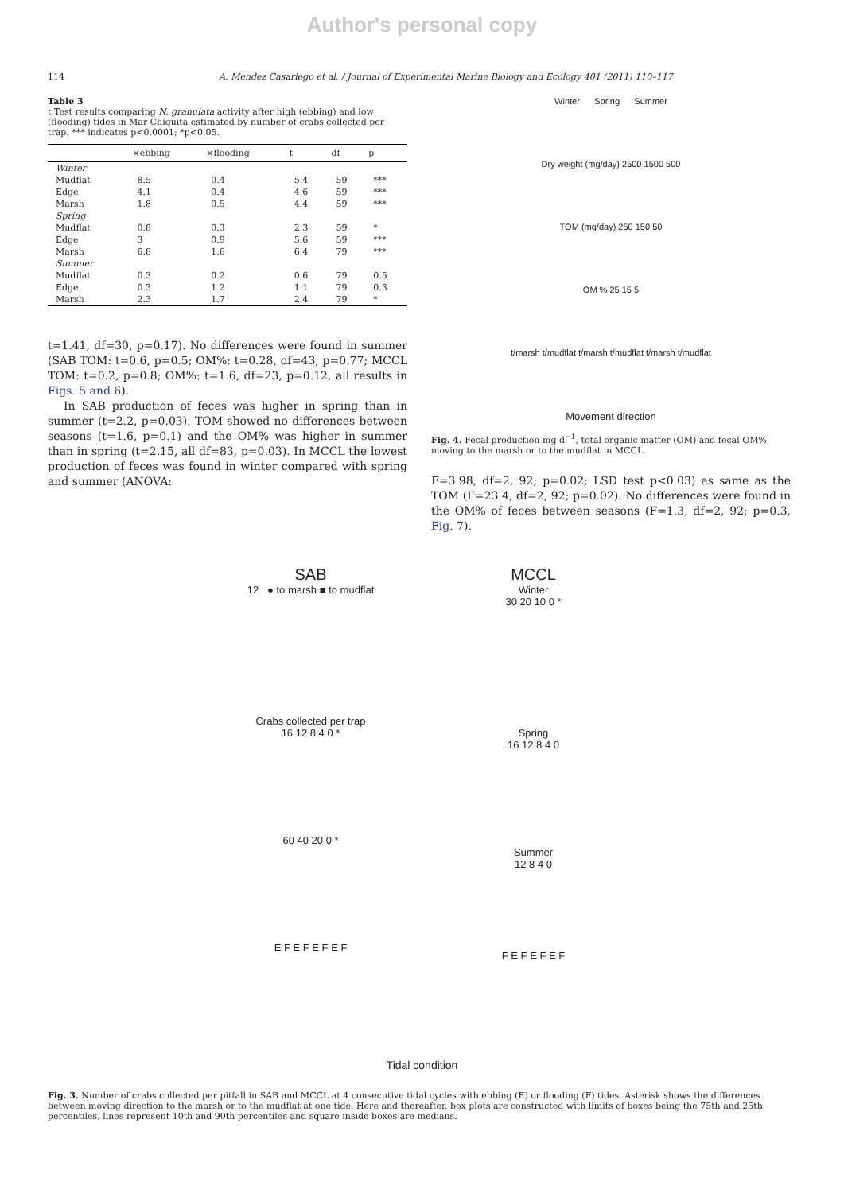Author's personal copy
114 A. Mendez Casariego et al. / Journal of Experimental Marine Biology and Ecology 401 (2011) 110–117
Table 3
t Test results comparing N. granulata activity after high (ebbing) and low (flooding) tides in Mar Chiquita estimated by number of crabs collected per trap. *** indicates p<0.0001; *p<0.05.
| | ×ebbing | ×flooding | t | df | p |
| --- | --- | --- | --- | --- | --- |
| Winter | | | | | |
| Mudflat | 8.5 | 0.4 | 5.4 | 59 | *** |
| Edge | 4.1 | 0.4 | 4.6 | 59 | *** |
| Marsh | 1.8 | 0.5 | 4.4 | 59 | *** |
| Spring | | | | | |
| Mudflat | 0.8 | 0.3 | 2.3 | 59 | * |
| Edge | 3 | 0.9 | 5.6 | 59 | *** |
| Marsh | 6.8 | 1.6 | 6.4 | 79 | *** |
| Summer | | | | | |
| Mudflat | 0.3 | 0.2 | 0.6 | 79 | 0.5 |
| Edge | 0.3 | 1.2 | 1.1 | 79 | 0.3 |
| Marsh | 2.3 | 1.7 | 2.4 | 79 | * |
t=1.41, df=30, p=0.17). No differences were found in summer (SAB TOM: t=0.6, p=0.5; OM%: t=0.28, df=43, p=0.77; MCCL TOM: t=0.2, p=0.8; OM%: t=1.6, df=23, p=0.12, all results in Figs. 5 and 6).
In SAB production of feces was higher in spring than in summer (t=2.2, p=0.03). TOM showed no differences between seasons (t=1.6, p=0.1) and the OM% was higher in summer than in spring (t=2.15, all df=83, p=0.03). In MCCL the lowest production of feces was found in winter compared with spring and summer (ANOVA:
Winter Spring Summer
Dry weight (mg/day) 2500 1500 500
TOM (mg/day) 250 150 50
OM % 25 15 5
t/marsh t/mudflat t/marsh t/mudflat t/marsh t/mudflat
Movement direction
Fig. 4. Fecal production mg d<sup>−1</sup>, total organic matter (OM) and fecal OM% moving to the marsh or to the mudflat in MCCL.
F=3.98, df=2, 92; p=0.02; LSD test p<0.03) as same as the TOM (F=23.4, df=2, 92; p=0.02). No differences were found in the OM% of feces between seasons (F=1.3, df=2, 92; p=0.3, Fig. 7).
SAB
12 ● to marsh ■ to mudflat
Crabs collected per trap
16 12 8 4 0 *
60 40 20 0 *
E F E F E F E F
MCCL
Winter
30 20 10 0 *
Spring
16 12 8 4 0
Summer
12 8 4 0
F E F E F E F
Tidal condition
Fig. 3. Number of crabs collected per pitfall in SAB and MCCL at 4 consecutive tidal cycles with ebbing (E) or flooding (F) tides. Asterisk shows the differences between moving direction to the marsh or to the mudflat at one tide. Here and thereafter, box plots are constructed with limits of boxes being the 75th and 25th percentiles, lines represent 10th and 90th percentiles and square inside boxes are medians.